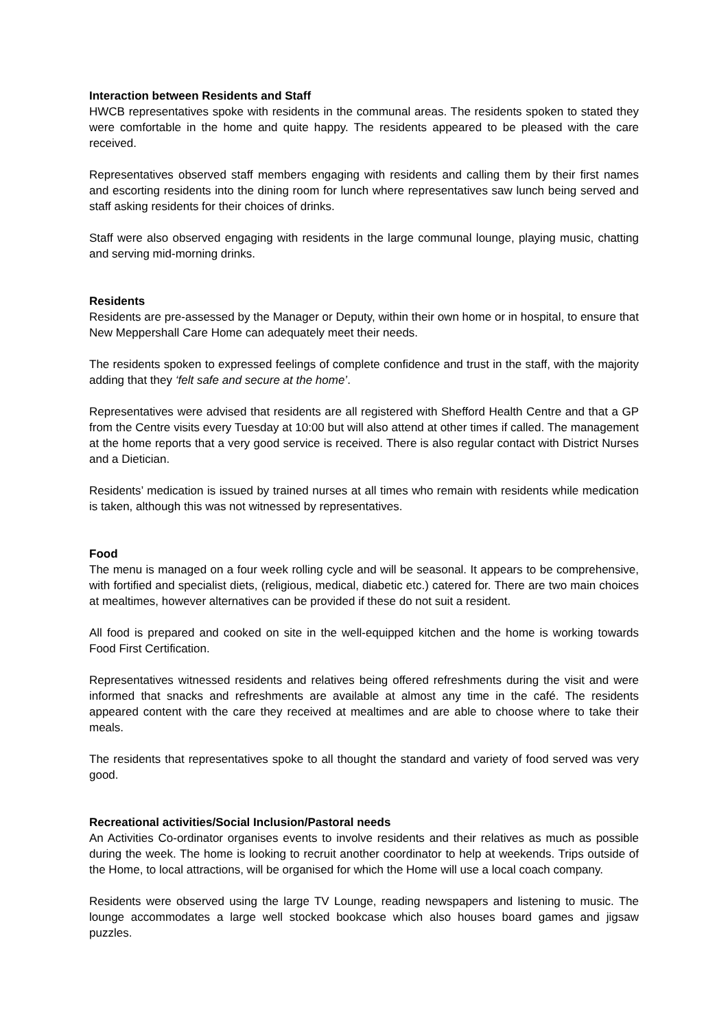Interaction between Residents and Staff
HWCB representatives spoke with residents in the communal areas. The residents spoken to stated they were comfortable in the home and quite happy. The residents appeared to be pleased with the care received.
Representatives observed staff members engaging with residents and calling them by their first names and escorting residents into the dining room for lunch where representatives saw lunch being served and staff asking residents for their choices of drinks.
Staff were also observed engaging with residents in the large communal lounge, playing music, chatting and serving mid-morning drinks.
Residents
Residents are pre-assessed by the Manager or Deputy, within their own home or in hospital, to ensure that New Meppershall Care Home can adequately meet their needs.
The residents spoken to expressed feelings of complete confidence and trust in the staff, with the majority adding that they ‘felt safe and secure at the home’.
Representatives were advised that residents are all registered with Shefford Health Centre and that a GP from the Centre visits every Tuesday at 10:00 but will also attend at other times if called. The management at the home reports that a very good service is received. There is also regular contact with District Nurses and a Dietician.
Residents’ medication is issued by trained nurses at all times who remain with residents while medication is taken, although this was not witnessed by representatives.
Food
The menu is managed on a four week rolling cycle and will be seasonal. It appears to be comprehensive, with fortified and specialist diets, (religious, medical, diabetic etc.) catered for. There are two main choices at mealtimes, however alternatives can be provided if these do not suit a resident.
All food is prepared and cooked on site in the well-equipped kitchen and the home is working towards Food First Certification.
Representatives witnessed residents and relatives being offered refreshments during the visit and were informed that snacks and refreshments are available at almost any time in the café. The residents appeared content with the care they received at mealtimes and are able to choose where to take their meals.
The residents that representatives spoke to all thought the standard and variety of food served was very good.
Recreational activities/Social Inclusion/Pastoral needs
An Activities Co-ordinator organises events to involve residents and their relatives as much as possible during the week. The home is looking to recruit another coordinator to help at weekends. Trips outside of the Home, to local attractions, will be organised for which the Home will use a local coach company.
Residents were observed using the large TV Lounge, reading newspapers and listening to music. The lounge accommodates a large well stocked bookcase which also houses board games and jigsaw puzzles.